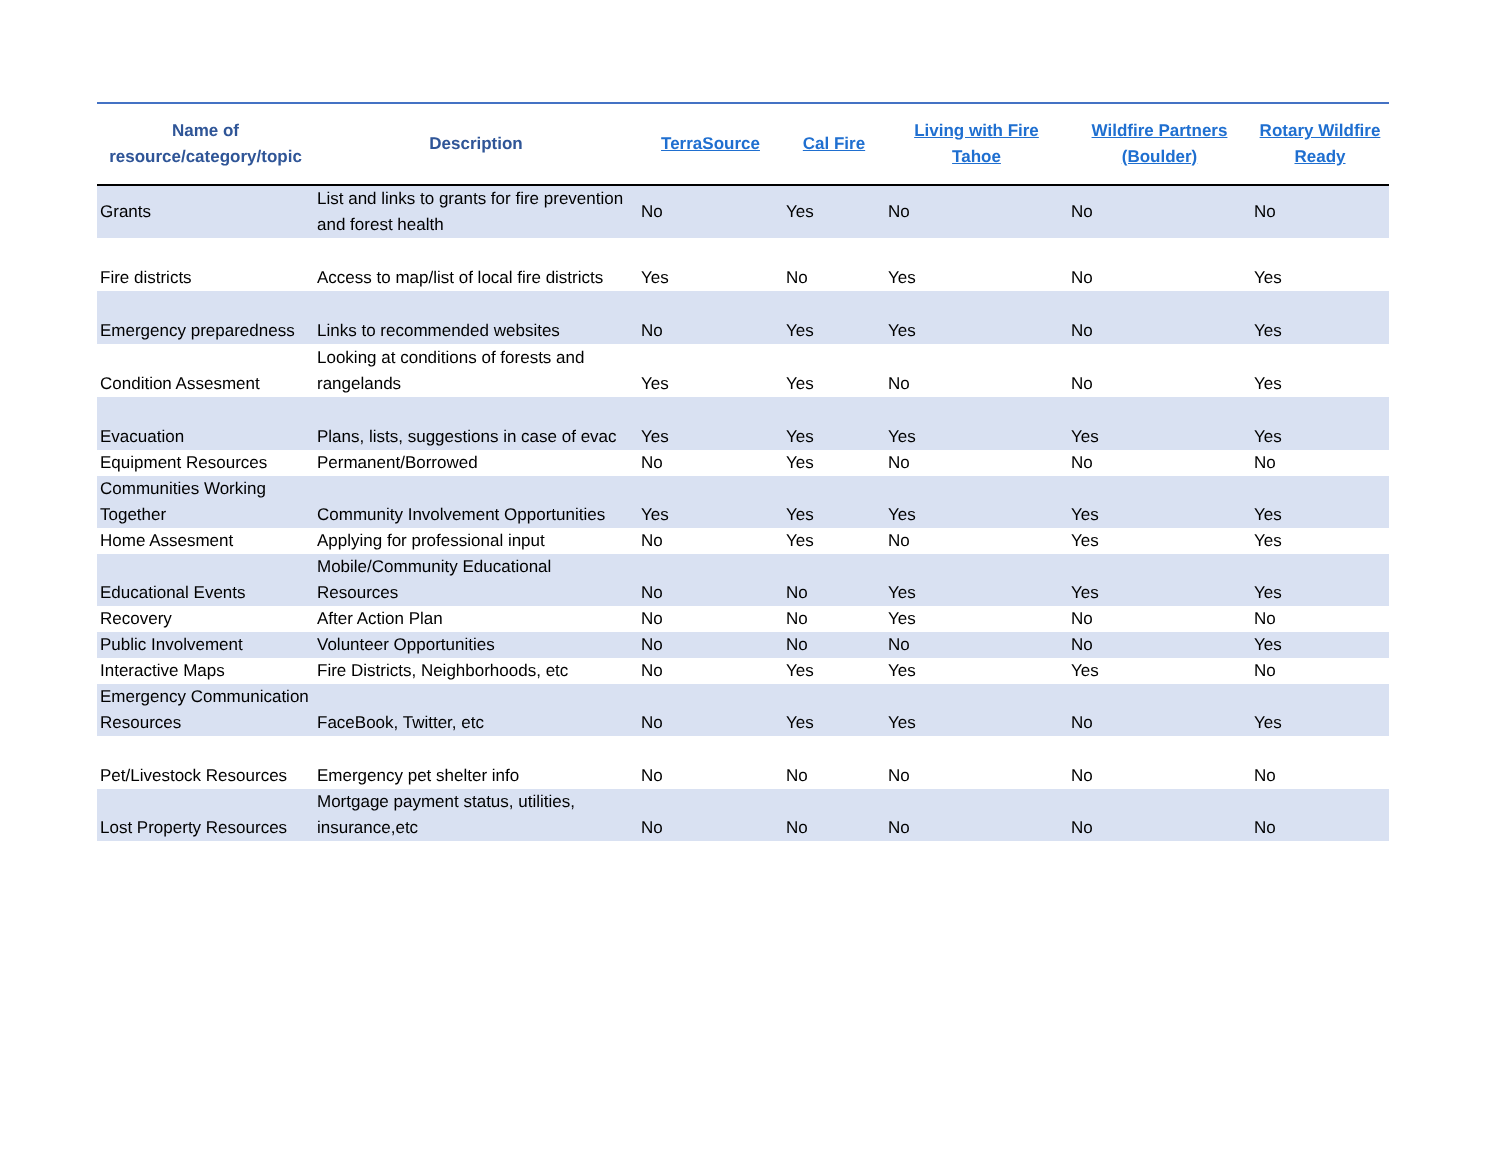| Name of resource/category/topic | Description | TerraSource | Cal Fire | Living with Fire Tahoe | Wildfire Partners (Boulder) | Rotary Wildfire Ready |
| --- | --- | --- | --- | --- | --- | --- |
| Grants | List and links to grants for fire prevention and forest health | No | Yes | No | No | No |
| Fire districts | Access to map/list of local fire districts | Yes | No | Yes | No | Yes |
| Emergency preparedness | Links to recommended websites | No | Yes | Yes | No | Yes |
| Condition Assesment | Looking at conditions of forests and rangelands | Yes | Yes | No | No | Yes |
| Evacuation | Plans, lists, suggestions in case of evac | Yes | Yes | Yes | Yes | Yes |
| Equipment Resources | Permanent/Borrowed | No | Yes | No | No | No |
| Communities Working Together | Community Involvement Opportunities | Yes | Yes | Yes | Yes | Yes |
| Home Assesment | Applying for professional input | No | Yes | No | Yes | Yes |
| Educational Events | Mobile/Community Educational Resources | No | No | Yes | Yes | Yes |
| Recovery | After Action Plan | No | No | Yes | No | No |
| Public Involvement | Volunteer Opportunities | No | No | No | No | Yes |
| Interactive Maps | Fire Districts, Neighborhoods, etc | No | Yes | Yes | Yes | No |
| Emergency Communication Resources | FaceBook, Twitter, etc | No | Yes | Yes | No | Yes |
| Pet/Livestock Resources | Emergency pet shelter info | No | No | No | No | No |
| Lost Property Resources | Mortgage payment status, utilities, insurance,etc | No | No | No | No | No |